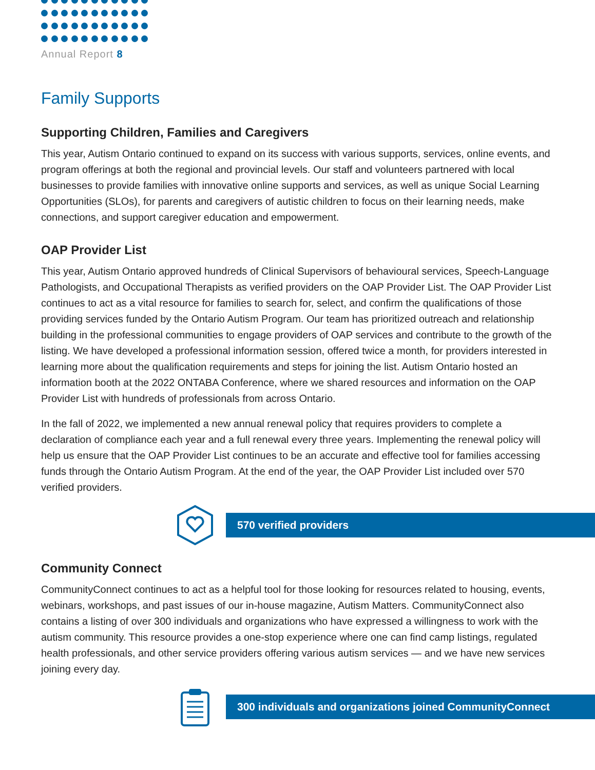Annual Report 8
Family Supports
Supporting Children, Families and Caregivers
This year, Autism Ontario continued to expand on its success with various supports, services, online events, and program offerings at both the regional and provincial levels. Our staff and volunteers partnered with local businesses to provide families with innovative online supports and services, as well as unique Social Learning Opportunities (SLOs), for parents and caregivers of autistic children to focus on their learning needs, make connections, and support caregiver education and empowerment.
OAP Provider List
This year, Autism Ontario approved hundreds of Clinical Supervisors of behavioural services, Speech-Language Pathologists, and Occupational Therapists as verified providers on the OAP Provider List. The OAP Provider List continues to act as a vital resource for families to search for, select, and confirm the qualifications of those providing services funded by the Ontario Autism Program. Our team has prioritized outreach and relationship building in the professional communities to engage providers of OAP services and contribute to the growth of the listing. We have developed a professional information session, offered twice a month, for providers interested in learning more about the qualification requirements and steps for joining the list. Autism Ontario hosted an information booth at the 2022 ONTABA Conference, where we shared resources and information on the OAP Provider List with hundreds of professionals from across Ontario.
In the fall of 2022, we implemented a new annual renewal policy that requires providers to complete a declaration of compliance each year and a full renewal every three years. Implementing the renewal policy will help us ensure that the OAP Provider List continues to be an accurate and effective tool for families accessing funds through the Ontario Autism Program. At the end of the year, the OAP Provider List included over 570 verified providers.
570 verified providers
Community Connect
CommunityConnect continues to act as a helpful tool for those looking for resources related to housing, events, webinars, workshops, and past issues of our in-house magazine, Autism Matters. CommunityConnect also contains a listing of over 300 individuals and organizations who have expressed a willingness to work with the autism community. This resource provides a one-stop experience where one can find camp listings, regulated health professionals, and other service providers offering various autism services — and we have new services joining every day.
300 individuals and organizations joined CommunityConnect